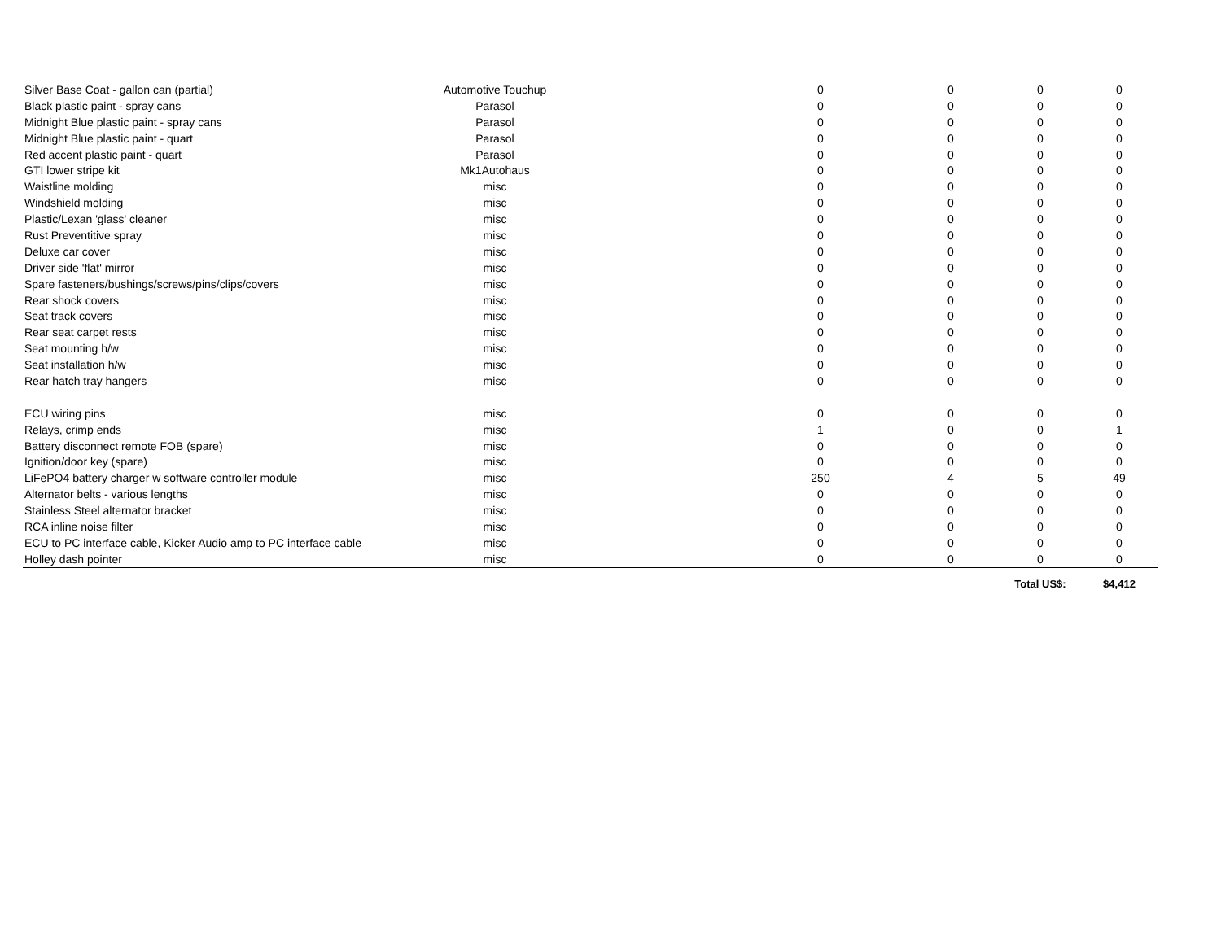| Silver Base Coat - gallon can (partial) | Automotive Touchup | | 0 | 0 | 0 | 0 |
| Black plastic paint - spray cans | Parasol | | 0 | 0 | 0 | 0 |
| Midnight Blue plastic paint - spray cans | Parasol | | 0 | 0 | 0 | 0 |
| Midnight Blue plastic paint - quart | Parasol | | 0 | 0 | 0 | 0 |
| Red accent plastic paint - quart | Parasol | | 0 | 0 | 0 | 0 |
| GTI lower stripe kit | Mk1Autohaus | | 0 | 0 | 0 | 0 |
| Waistline molding | misc | | 0 | 0 | 0 | 0 |
| Windshield molding | misc | | 0 | 0 | 0 | 0 |
| Plastic/Lexan 'glass' cleaner | misc | | 0 | 0 | 0 | 0 |
| Rust Preventitive spray | misc | | 0 | 0 | 0 | 0 |
| Deluxe car cover | misc | | 0 | 0 | 0 | 0 |
| Driver side 'flat' mirror | misc | | 0 | 0 | 0 | 0 |
| Spare fasteners/bushings/screws/pins/clips/covers | misc | | 0 | 0 | 0 | 0 |
| Rear shock covers | misc | | 0 | 0 | 0 | 0 |
| Seat track covers | misc | | 0 | 0 | 0 | 0 |
| Rear seat carpet rests | misc | | 0 | 0 | 0 | 0 |
| Seat mounting h/w | misc | | 0 | 0 | 0 | 0 |
| Seat installation h/w | misc | | 0 | 0 | 0 | 0 |
| Rear hatch tray hangers | misc | | 0 | 0 | 0 | 0 |
| ECU wiring pins | misc | | 0 | 0 | 0 | 0 |
| Relays, crimp ends | misc | | 1 | 0 | 0 | 1 |
| Battery disconnect remote FOB (spare) | misc | | 0 | 0 | 0 | 0 |
| Ignition/door key (spare) | misc | | 0 | 0 | 0 | 0 |
| LiFePO4 battery charger w software controller module | misc | | 250 | 4 | 5 | 49 |
| Alternator belts - various lengths | misc | | 0 | 0 | 0 | 0 |
| Stainless Steel alternator bracket | misc | | 0 | 0 | 0 | 0 |
| RCA inline noise filter | misc | | 0 | 0 | 0 | 0 |
| ECU to PC interface cable, Kicker Audio amp to PC interface cable | misc | | 0 | 0 | 0 | 0 |
| Holley dash pointer | misc | | 0 | 0 | 0 | 0 |
| | | | | | Total US$: | $4,412 |